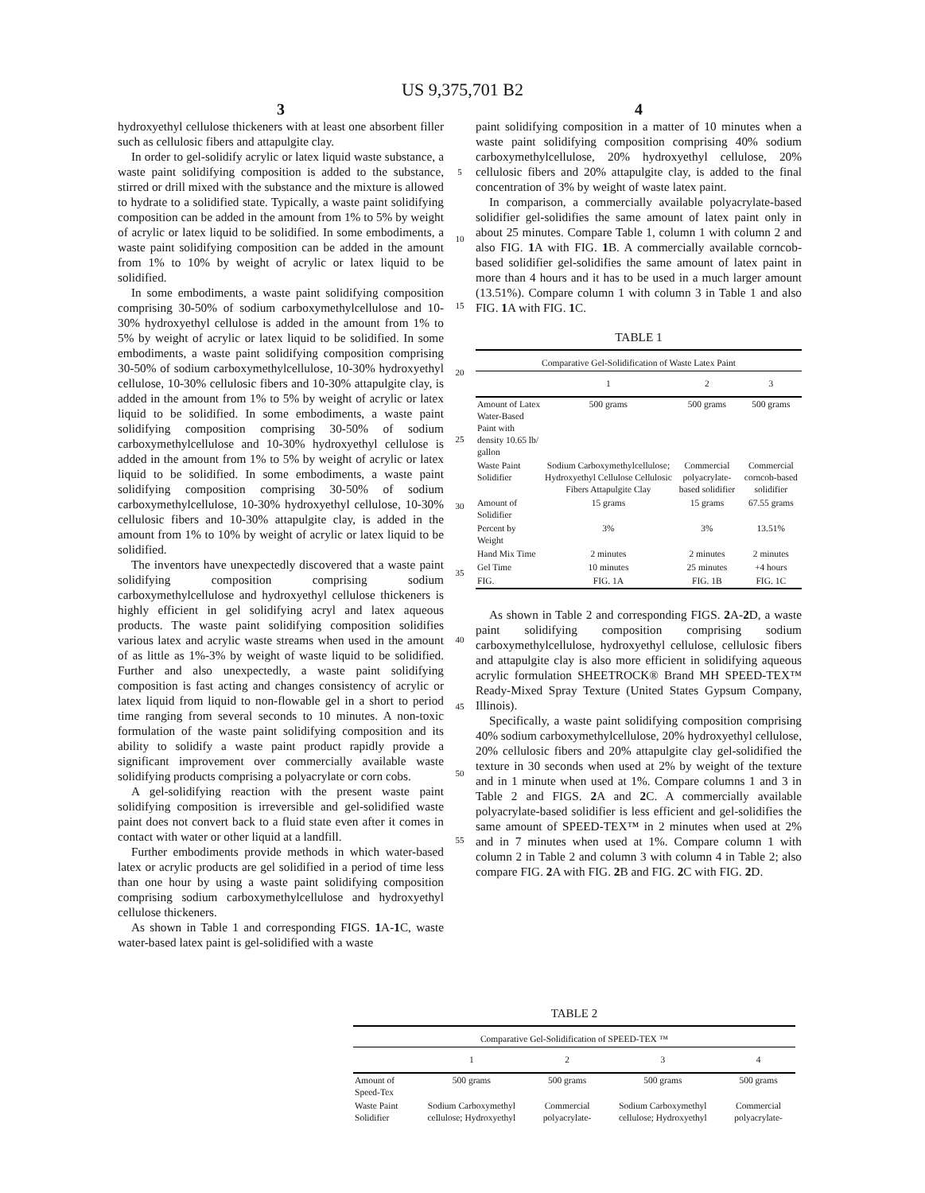US 9,375,701 B2
3
hydroxyethyl cellulose thickeners with at least one absorbent filler such as cellulosic fibers and attapulgite clay.
In order to gel-solidify acrylic or latex liquid waste substance, a waste paint solidifying composition is added to the substance, stirred or drill mixed with the substance and the mixture is allowed to hydrate to a solidified state. Typically, a waste paint solidifying composition can be added in the amount from 1% to 5% by weight of acrylic or latex liquid to be solidified. In some embodiments, a waste paint solidifying composition can be added in the amount from 1% to 10% by weight of acrylic or latex liquid to be solidified.
In some embodiments, a waste paint solidifying composition comprising 30-50% of sodium carboxymethylcellulose and 10-30% hydroxyethyl cellulose is added in the amount from 1% to 5% by weight of acrylic or latex liquid to be solidified. In some embodiments, a waste paint solidifying composition comprising 30-50% of sodium carboxymethylcellulose, 10-30% hydroxyethyl cellulose, 10-30% cellulosic fibers and 10-30% attapulgite clay, is added in the amount from 1% to 5% by weight of acrylic or latex liquid to be solidified. In some embodiments, a waste paint solidifying composition comprising 30-50% of sodium carboxymethylcellulose and 10-30% hydroxyethyl cellulose is added in the amount from 1% to 5% by weight of acrylic or latex liquid to be solidified. In some embodiments, a waste paint solidifying composition comprising 30-50% of sodium carboxymethylcellulose, 10-30% hydroxyethyl cellulose, 10-30% cellulosic fibers and 10-30% attapulgite clay, is added in the amount from 1% to 10% by weight of acrylic or latex liquid to be solidified.
The inventors have unexpectedly discovered that a waste paint solidifying composition comprising sodium carboxymethylcellulose and hydroxyethyl cellulose thickeners is highly efficient in gel solidifying acryl and latex aqueous products. The waste paint solidifying composition solidifies various latex and acrylic waste streams when used in the amount of as little as 1%-3% by weight of waste liquid to be solidified. Further and also unexpectedly, a waste paint solidifying composition is fast acting and changes consistency of acrylic or latex liquid from liquid to non-flowable gel in a short to period time ranging from several seconds to 10 minutes. A non-toxic formulation of the waste paint solidifying composition and its ability to solidify a waste paint product rapidly provide a significant improvement over commercially available waste solidifying products comprising a polyacrylate or corn cobs.
A gel-solidifying reaction with the present waste paint solidifying composition is irreversible and gel-solidified waste paint does not convert back to a fluid state even after it comes in contact with water or other liquid at a landfill.
Further embodiments provide methods in which water-based latex or acrylic products are gel solidified in a period of time less than one hour by using a waste paint solidifying composition comprising sodium carboxymethylcellulose and hydroxyethyl cellulose thickeners.
As shown in Table 1 and corresponding FIGS. 1 A-1 C, waste water-based latex paint is gel-solidified with a waste
5
10
15
20
25
30
35
40
45
50
55
4
paint solidifying composition in a matter of 10 minutes when a waste paint solidifying composition comprising 40% sodium carboxymethylcellulose, 20% hydroxyethyl cellulose, 20% cellulosic fibers and 20% attapulgite clay, is added to the final concentration of 3% by weight of waste latex paint.
In comparison, a commercially available polyacrylate-based solidifier gel-solidifies the same amount of latex paint only in about 25 minutes. Compare Table 1, column 1 with column 2 and also FIG. 1 A with FIG. 1 B. A commercially available corncob-based solidifier gel-solidifies the same amount of latex paint in more than 4 hours and it has to be used in a much larger amount (13.51%). Compare column 1 with column 3 in Table 1 and also FIG. 1 A with FIG. 1 C.
TABLE 1
| Comparative Gel-Solidification of Waste Latex Paint | | | |
| --- | --- | --- | --- |
| | 1 | 2 | 3 |
| Amount of Latex Water-Based Paint with density 10.65 lb/ gallon | 500 grams | 500 grams | 500 grams |
| Waste Paint Solidifier | Sodium Carboxymethylcellulose; Hydroxyethyl Cellulose Cellulosic Fibers Attapulgite Clay | Commercial polyacrylate-based solidifier | Commercial corncob-based solidifier |
| Amount of Solidifier | 15 grams | 15 grams | 67.55 grams |
| Percent by Weight | 3% | 3% | 13.51% |
| Hand Mix Time | 2 minutes | 2 minutes | 2 minutes |
| Gel Time | 10 minutes | 25 minutes | +4 hours |
| FIG. | FIG. 1A | FIG. 1B | FIG. 1C |
As shown in Table 2 and corresponding FIGS. 2 A-2 D, a waste paint solidifying composition comprising sodium carboxymethylcellulose, hydroxyethyl cellulose, cellulosic fibers and attapulgite clay is also more efficient in solidifying aqueous acrylic formulation SHEETROCK® Brand MH SPEED-TEX™ Ready-Mixed Spray Texture (United States Gypsum Company, Illinois).
Specifically, a waste paint solidifying composition comprising 40% sodium carboxymethylcellulose, 20% hydroxyethyl cellulose, 20% cellulosic fibers and 20% attapulgite clay gel-solidified the texture in 30 seconds when used at 2% by weight of the texture and in 1 minute when used at 1%. Compare columns 1 and 3 in Table 2 and FIGS. 2 A and 2 C. A commercially available polyacrylate-based solidifier is less efficient and gel-solidifies the same amount of SPEED-TEX™ in 2 minutes when used at 2% and in 7 minutes when used at 1%. Compare column 1 with column 2 in Table 2 and column 3 with column 4 in Table 2; also compare FIG. 2 A with FIG. 2 B and FIG. 2 C with FIG. 2 D.
TABLE 2
| Comparative Gel-Solidification of SPEED-TEX ™ | | | | |
| --- | --- | --- | --- | --- |
| | 1 | 2 | 3 | 4 |
| Amount of Speed-Tex | 500 grams | 500 grams | 500 grams | 500 grams |
| Waste Paint Solidifier | Sodium Carboxymethyl cellulose; Hydroxyethyl | Commercial polyacrylate- | Sodium Carboxymethyl cellulose; Hydroxyethyl | Commercial polyacrylate- |